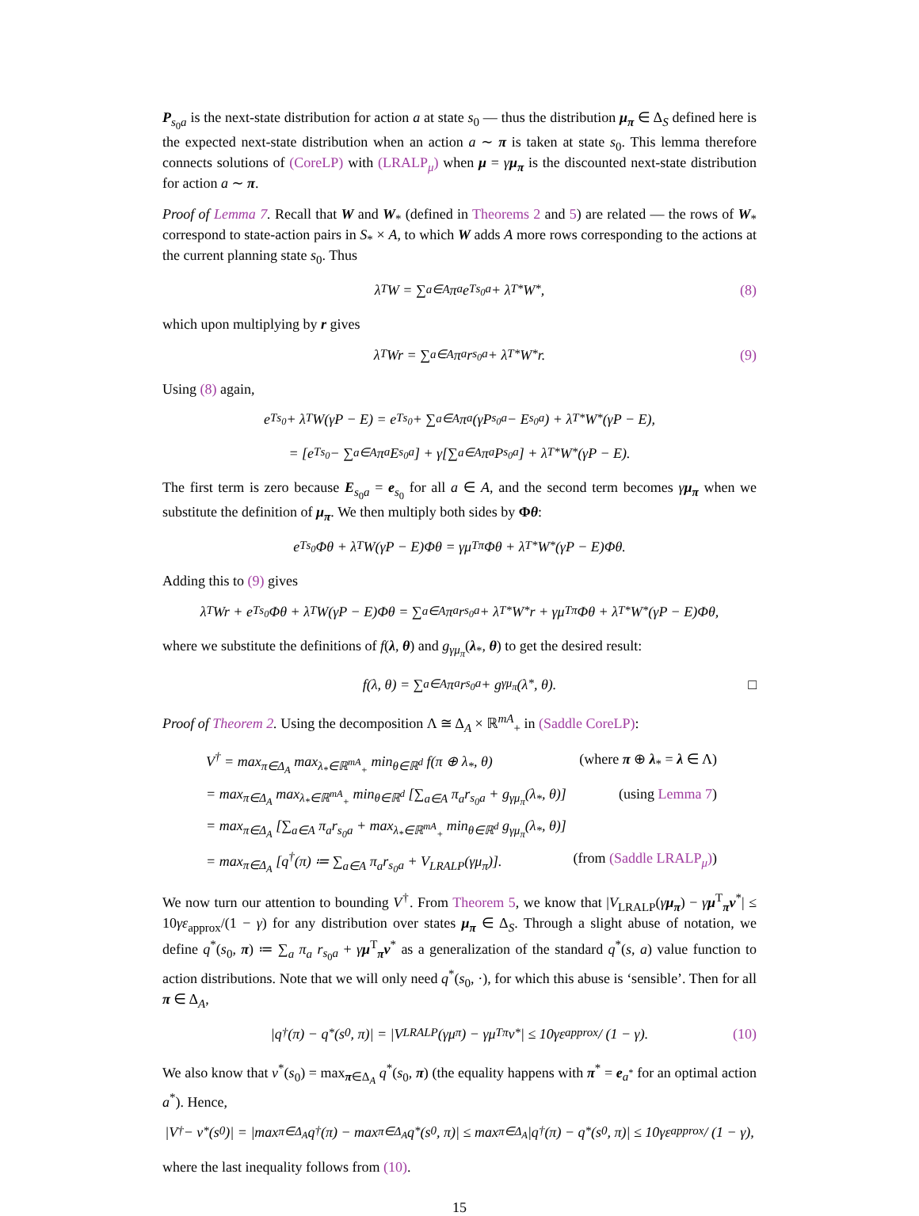P<sub>s<sub>0</sub>a</sub> is the next-state distribution for action a at state s<sub>0</sub> — thus the distribution μ<sub>π</sub> ∈ Δ<sub>S</sub> defined here is the expected next-state distribution when an action a ∼ π is taken at state s<sub>0</sub>. This lemma therefore connects solutions of (CoreLP) with (LRALP<sub>μ</sub>) when μ = γμ<sub>π</sub> is the discounted next-state distribution for action a ∼ π.
Proof of Lemma 7. Recall that W and W<sub>*</sub> (defined in Theorems 2 and 5) are related — the rows of W<sub>*</sub> correspond to state-action pairs in S<sub>*</sub> × A, to which W adds A more rows corresponding to the actions at the current planning state s<sub>0</sub>. Thus
λ<sup>T</sup>W = ∑<sub>a∈A</sub> π<sub>a</sub>e<sup>T</sup><sub>s<sub>0</sub>a</sub> + λ<sup>T</sup><sub>*</sub>W<sub>*</sub>, (8)
which upon multiplying by r gives
λ<sup>T</sup>Wr = ∑<sub>a∈A</sub> π<sub>a</sub>r<sub>s<sub>0</sub>a</sub> + λ<sup>T</sup><sub>*</sub>W<sub>*</sub>r. (9)
Using (8) again,
e<sup>T</sup><sub>s<sub>0</sub></sub> + λ<sup>T</sup>W(γP − E) = e<sup>T</sup><sub>s<sub>0</sub></sub> + ∑<sub>a∈A</sub> π<sub>a</sub>(γP<sub>s<sub>0</sub>a</sub> − E<sub>s<sub>0</sub>a</sub>) + λ<sup>T</sup><sub>*</sub>W<sub>*</sub>(γP − E),
= [e<sup>T</sup><sub>s<sub>0</sub></sub> − ∑<sub>a∈A</sub> π<sub>a</sub>E<sub>s<sub>0</sub>a</sub>] + γ[∑<sub>a∈A</sub> π<sub>a</sub>P<sub>s<sub>0</sub>a</sub>] + λ<sup>T</sup><sub>*</sub>W<sub>*</sub>(γP − E).
The first term is zero because E<sub>s<sub>0</sub>a</sub> = e<sub>s<sub>0</sub></sub> for all a ∈ A, and the second term becomes γμ<sub>π</sub> when we substitute the definition of μ<sub>π</sub>. We then multiply both sides by Φθ:
e<sup>T</sup><sub>s<sub>0</sub></sub>Φθ + λ<sup>T</sup>W(γP − E)Φθ = γμ<sup>T</sup><sub>π</sub>Φθ + λ<sup>T</sup><sub>*</sub>W<sub>*</sub>(γP − E)Φθ.
Adding this to (9) gives
λ<sup>T</sup>Wr + e<sup>T</sup><sub>s<sub>0</sub></sub>Φθ + λ<sup>T</sup>W(γP − E)Φθ = ∑<sub>a∈A</sub> π<sub>a</sub>r<sub>s<sub>0</sub>a</sub> + λ<sup>T</sup><sub>*</sub>W<sub>*</sub>r + γμ<sup>T</sup><sub>π</sub>Φθ + λ<sup>T</sup><sub>*</sub>W<sub>*</sub>(γP − E)Φθ,
where we substitute the definitions of f(λ, θ) and g<sub>γμ<sub>π</sub></sub>(λ<sub>*</sub>, θ) to get the desired result:
f(λ, θ) = ∑<sub>a∈A</sub> π<sub>a</sub>r<sub>s<sub>0</sub>a</sub> + g<sub>γμ<sub>π</sub></sub>(λ<sub>*</sub>, θ). □
Proof of Theorem 2. Using the decomposition Λ ≅ Δ<sub>A</sub> × ℝ<sup>mA</sup><sub>+</sub> in (Saddle CoreLP):
V<sup>†</sup> = max<sub>π∈Δ<sub>A</sub></sub> max<sub>λ<sub>*</sub>∈ℝ<sup>mA</sup><sub>+</sub></sub> min<sub>θ∈ℝ<sup>d</sup></sub> f(π ⊕ λ<sub>*</sub>, θ) (where π ⊕ λ<sub>*</sub> = λ ∈ Λ)
= max<sub>π∈Δ<sub>A</sub></sub> max<sub>λ<sub>*</sub>∈ℝ<sup>mA</sup><sub>+</sub></sub> min<sub>θ∈ℝ<sup>d</sup></sub> [∑<sub>a∈A</sub> π<sub>a</sub>r<sub>s<sub>0</sub>a</sub> + g<sub>γμ<sub>π</sub></sub>(λ<sub>*</sub>, θ)] (using Lemma 7)
= max<sub>π∈Δ<sub>A</sub></sub> [∑<sub>a∈A</sub> π<sub>a</sub>r<sub>s<sub>0</sub>a</sub> + max<sub>λ<sub>*</sub>∈ℝ<sup>mA</sup><sub>+</sub></sub> min<sub>θ∈ℝ<sup>d</sup></sub> g<sub>γμ<sub>π</sub></sub>(λ<sub>*</sub>, θ)]
= max<sub>π∈Δ<sub>A</sub></sub> [q<sup>†</sup>(π) ≔ ∑<sub>a∈A</sub> π<sub>a</sub>r<sub>s<sub>0</sub>a</sub> + V<sub>LRALP</sub>(γμ<sub>π</sub>)]. (from (Saddle LRALP<sub>μ</sub>))
We now turn our attention to bounding V<sup>†</sup>. From Theorem 5, we know that |V<sub>LRALP</sub>(γμ<sub>π</sub>) − γμ<sup>T</sup><sub>π</sub>v<sup>*</sup>| ≤ 10γε<sub>approx</sub>/(1 − γ) for any distribution over states μ<sub>π</sub> ∈ Δ<sub>S</sub>. Through a slight abuse of notation, we define q<sup>*</sup>(s<sub>0</sub>, π) ≔ ∑<sub>a</sub> π<sub>a</sub> r<sub>s<sub>0</sub>a</sub> + γμ<sup>T</sup><sub>π</sub>v<sup>*</sup> as a generalization of the standard q<sup>*</sup>(s, a) value function to action distributions. Note that we will only need q<sup>*</sup>(s<sub>0</sub>, ·), for which this abuse is ‘sensible’. Then for all π ∈ Δ<sub>A</sub>,
|q<sup>†</sup>(π) − q<sup>*</sup>(s<sub>0</sub>, π)| = |V<sub>LRALP</sub>(γμ<sub>π</sub>) − γμ<sup>T</sup><sub>π</sub>v<sup>*</sup>| ≤ 10γε<sub>approx</sub> / (1 − γ). (10)
We also know that v<sup>*</sup>(s<sub>0</sub>) = max<sub>π∈Δ<sub>A</sub></sub> q<sup>*</sup>(s<sub>0</sub>, π) (the equality happens with π<sup>*</sup> = e<sub>a<sup>*</sup></sub> for an optimal action a<sup>*</sup>). Hence,
|V<sup>†</sup> − v<sup>*</sup>(s<sub>0</sub>)| = |max<sub>π∈Δ<sub>A</sub></sub> q<sup>†</sup>(π) − max<sub>π∈Δ<sub>A</sub></sub> q<sup>*</sup>(s<sub>0</sub>, π)| ≤ max<sub>π∈Δ<sub>A</sub></sub> |q<sup>†</sup>(π) − q<sup>*</sup>(s<sub>0</sub>, π)| ≤ 10γε<sub>approx</sub> / (1 − γ),
where the last inequality follows from (10).
15